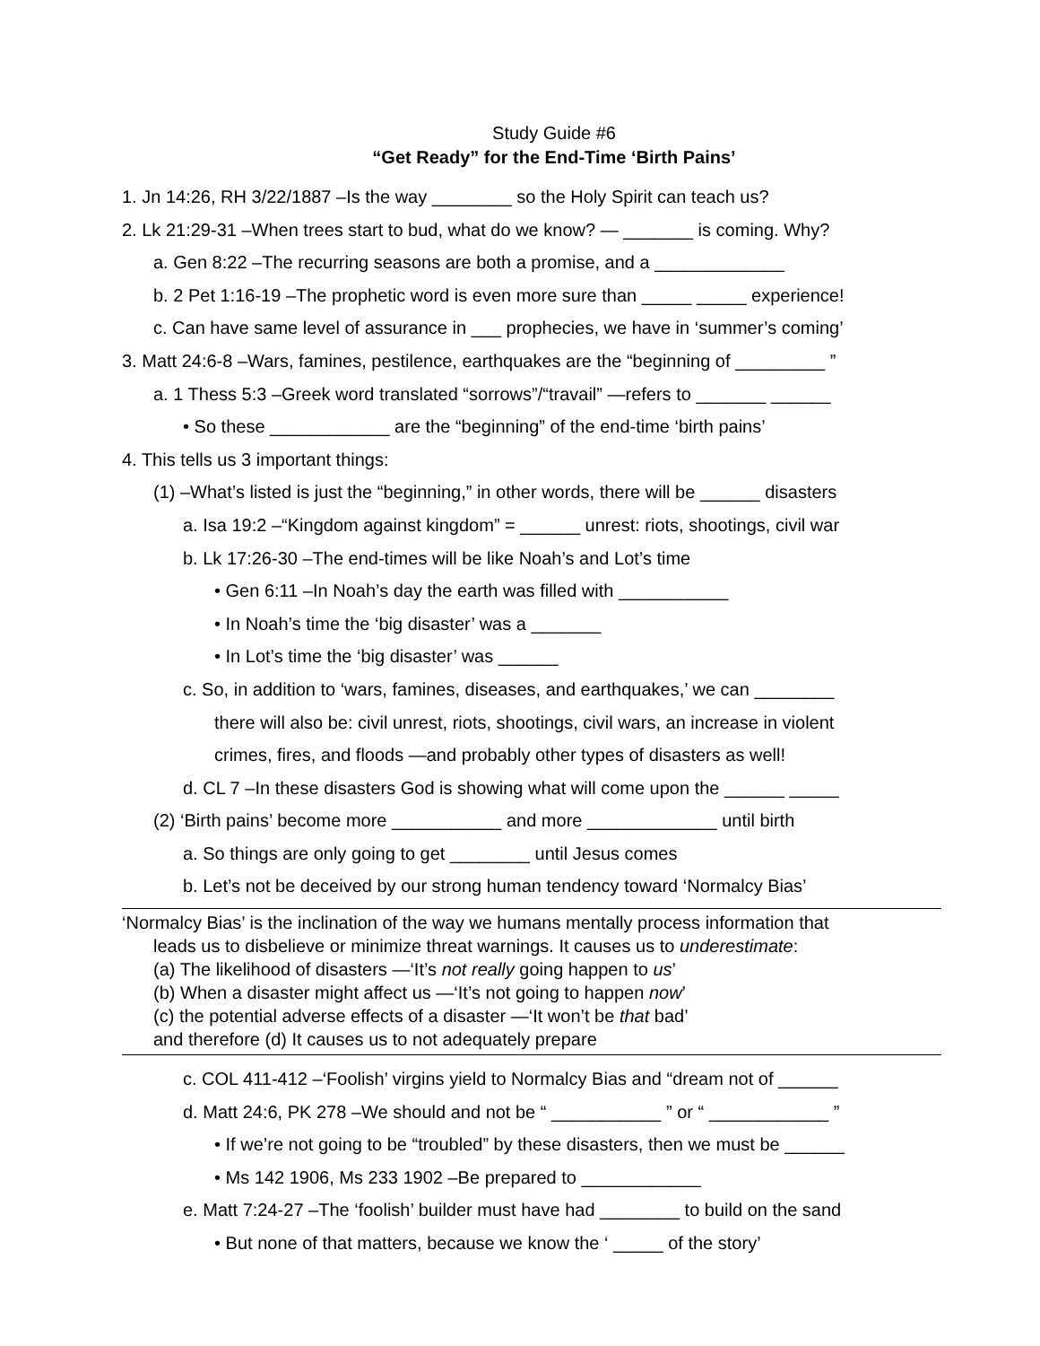Study Guide #6
“Get Ready” for the End-Time ‘Birth Pains’
1. Jn 14:26, RH 3/22/1887 –Is the way ________ so the Holy Spirit can teach us?
2. Lk 21:29-31 –When trees start to bud, what do we know? — _______ is coming. Why?
a. Gen 8:22 –The recurring seasons are both a promise, and a _____________
b. 2 Pet 1:16-19 –The prophetic word is even more sure than _____ _____ experience!
c. Can have same level of assurance in ___ prophecies, we have in ‘summer’s coming’
3. Matt 24:6-8 –Wars, famines, pestilence, earthquakes are the “beginning of _________ ”
a. 1 Thess 5:3 –Greek word translated “sorrows”/“travail” —refers to _______ ______
• So these ____________ are the “beginning” of the end-time ‘birth pains’
4. This tells us 3 important things:
(1) –What’s listed is just the “beginning,” in other words, there will be ______ disasters
a. Isa 19:2 –“Kingdom against kingdom” = ______ unrest: riots, shootings, civil war
b. Lk 17:26-30 –The end-times will be like Noah’s and Lot’s time
• Gen 6:11 –In Noah’s day the earth was filled with ___________
• In Noah’s time the ‘big disaster’ was a _______
• In Lot’s time the ‘big disaster’ was ______
c. So, in addition to ‘wars, famines, diseases, and earthquakes,’ we can ________
there will also be: civil unrest, riots, shootings, civil wars, an increase in violent
crimes, fires, and floods —and probably other types of disasters as well!
d. CL 7 –In these disasters God is showing what will come upon the ______ _____
(2) ‘Birth pains’ become more ___________ and more _____________ until birth
a. So things are only going to get ________ until Jesus comes
b. Let’s not be deceived by our strong human tendency toward ‘Normalcy Bias’
‘Normalcy Bias’ is the inclination of the way we humans mentally process information that
leads us to disbelieve or minimize threat warnings. It causes us to underestimate:
(a) The likelihood of disasters —‘It’s not really going happen to us’
(b) When a disaster might affect us —‘It’s not going to happen now’
(c) the potential adverse effects of a disaster —‘It won’t be that bad’
and therefore (d) It causes us to not adequately prepare
c. COL 411-412 –‘Foolish’ virgins yield to Normalcy Bias and “dream not of ______
d. Matt 24:6, PK 278 –We should and not be “ ___________ ” or “ ____________ ”
• If we’re not going to be “troubled” by these disasters, then we must be ______
• Ms 142 1906, Ms 233 1902 –Be prepared to ____________
e. Matt 7:24-27 –The ‘foolish’ builder must have had ________ to build on the sand
• But none of that matters, because we know the ‘ _____ of the story’